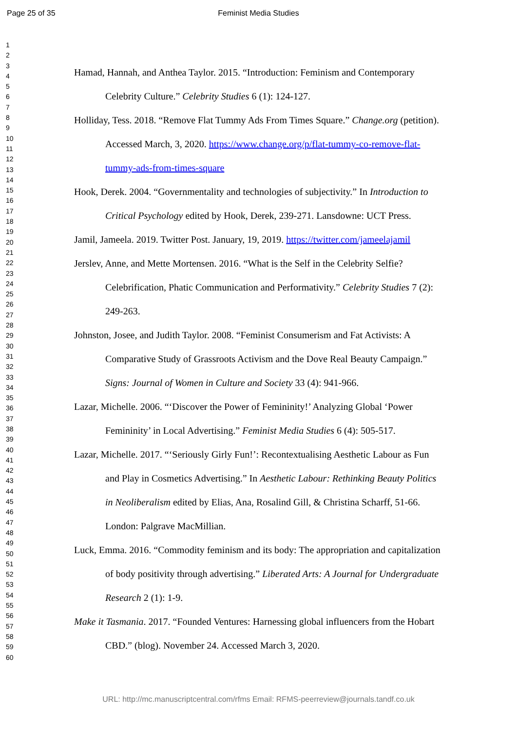Page 25 of 35 Feminist Media Studies
1
2
3
4
5
6
7
8
9
10
11
12
13
14
15
16
17
18
19
20
21
22
23
24
25
26
27
28
29
30
31
32
33
34
35
36
37
38
39
40
41
42
43
44
45
46
47
48
49
50
51
52
53
54
55
56
57
58
59
60
Hamad, Hannah, and Anthea Taylor. 2015. “Introduction: Feminism and Contemporary Celebrity Culture.” Celebrity Studies 6 (1): 124-127.
Holliday, Tess. 2018. “Remove Flat Tummy Ads From Times Square.” Change.org (petition). Accessed March, 3, 2020. https://www.change.org/p/flat-tummy-co-remove-flat-tummy-ads-from-times-square
Hook, Derek. 2004. “Governmentality and technologies of subjectivity.” In Introduction to Critical Psychology edited by Hook, Derek, 239-271. Lansdowne: UCT Press.
Jamil, Jameela. 2019. Twitter Post. January, 19, 2019. https://twitter.com/jameelajamil
Jerslev, Anne, and Mette Mortensen. 2016. “What is the Self in the Celebrity Selfie? Celebrification, Phatic Communication and Performativity.” Celebrity Studies 7 (2): 249-263.
Johnston, Josee, and Judith Taylor. 2008. “Feminist Consumerism and Fat Activists: A Comparative Study of Grassroots Activism and the Dove Real Beauty Campaign.” Signs: Journal of Women in Culture and Society 33 (4): 941-966.
Lazar, Michelle. 2006. “‘Discover the Power of Femininity!’ Analyzing Global ‘Power Femininity’ in Local Advertising.” Feminist Media Studies 6 (4): 505-517.
Lazar, Michelle. 2017. “‘Seriously Girly Fun!’: Recontextualising Aesthetic Labour as Fun and Play in Cosmetics Advertising.” In Aesthetic Labour: Rethinking Beauty Politics in Neoliberalism edited by Elias, Ana, Rosalind Gill, & Christina Scharff, 51-66. London: Palgrave MacMillian.
Luck, Emma. 2016. “Commodity feminism and its body: The appropriation and capitalization of body positivity through advertising.” Liberated Arts: A Journal for Undergraduate Research 2 (1): 1-9.
Make it Tasmania. 2017. “Founded Ventures: Harnessing global influencers from the Hobart CBD.” (blog). November 24. Accessed March 3, 2020.
URL: http://mc.manuscriptcentral.com/rfms Email: RFMS-peerreview@journals.tandf.co.uk